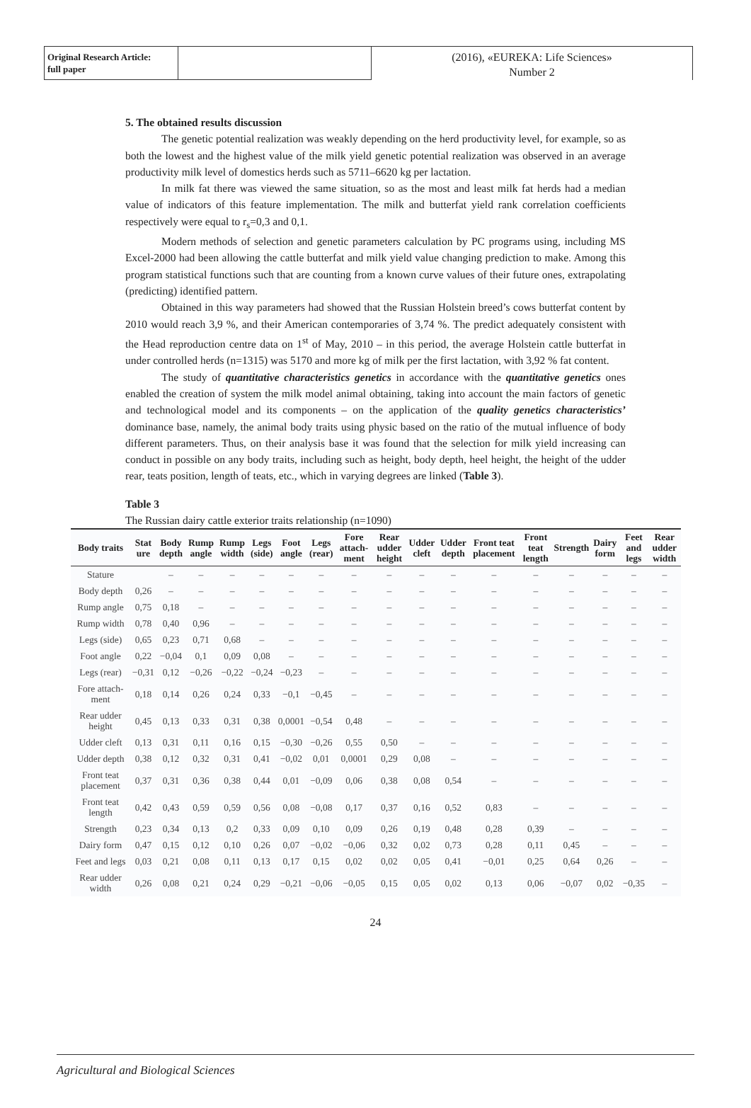Original Research Article:
full paper
(2016), «EUREKA: Life Sciences»
Number 2
5. The obtained results discussion
The genetic potential realization was weakly depending on the herd productivity level, for example, so as both the lowest and the highest value of the milk yield genetic potential realization was observed in an average productivity milk level of domestics herds such as 5711–6620 kg per lactation.
In milk fat there was viewed the same situation, so as the most and least milk fat herds had a median value of indicators of this feature implementation. The milk and butterfat yield rank correlation coefficients respectively were equal to r<sub>s</sub>=0,3 and 0,1.
Modern methods of selection and genetic parameters calculation by PC programs using, including MS Excel-2000 had been allowing the cattle butterfat and milk yield value changing prediction to make. Among this program statistical functions such that are counting from a known curve values of their future ones, extrapolating (predicting) identified pattern.
Obtained in this way parameters had showed that the Russian Holstein breed’s cows butterfat content by 2010 would reach 3,9 %, and their American contemporaries of 3,74 %. The predict adequately consistent with the Head reproduction centre data on 1<sup>st</sup> of May, 2010 – in this period, the average Holstein cattle butterfat in under controlled herds (n=1315) was 5170 and more kg of milk per the first lactation, with 3,92 % fat content.
The study of quantitative characteristics genetics in accordance with the quantitative genetics ones enabled the creation of system the milk model animal obtaining, taking into account the main factors of genetic and technological model and its components – on the application of the quality genetics characteristics’ dominance base, namely, the animal body traits using physic based on the ratio of the mutual influence of body different parameters. Thus, on their analysis base it was found that the selection for milk yield increasing can conduct in possible on any body traits, including such as height, body depth, heel height, the height of the udder rear, teats position, length of teats, etc., which in varying degrees are linked (Table 3).
Table 3
The Russian dairy cattle exterior traits relationship (n=1090)
| Body traits | Stat ure | Body depth | Rump angle | Rump width | Legs (side) | Foot angle | Legs (rear) | Fore attach-ment | Rear udder height | Udder cleft | Udder depth | Front teat placement | Front teat length | Strength | Dairy form | Feet and legs | Rear udder width |
| --- | --- | --- | --- | --- | --- | --- | --- | --- | --- | --- | --- | --- | --- | --- | --- | --- | --- |
| Stature | | – | – | – | – | – | – | – | – | – | – | – | – | – | – | – | – |
| Body depth | 0,26 | – | – | – | – | – | – | – | – | – | – | – | – | – | – | – | – |
| Rump angle | 0,75 | 0,18 | – | – | – | – | – | – | – | – | – | – | – | – | – | – | – |
| Rump width | 0,78 | 0,40 | 0,96 | – | – | – | – | – | – | – | – | – | – | – | – | – | – |
| Legs (side) | 0,65 | 0,23 | 0,71 | 0,68 | – | – | – | – | – | – | – | – | – | – | – | – | – |
| Foot angle | 0,22 | −0,04 | 0,1 | 0,09 | 0,08 | – | – | – | – | – | – | – | – | – | – | – | – |
| Legs (rear) | −0,31 | 0,12 | −0,26 | −0,22 | −0,24 | −0,23 | – | – | – | – | – | – | – | – | – | – | – |
| Fore attach-ment | 0,18 | 0,14 | 0,26 | 0,24 | 0,33 | −0,1 | −0,45 | – | – | – | – | – | – | – | – | – | – |
| Rear udder height | 0,45 | 0,13 | 0,33 | 0,31 | 0,38 | 0,0001 | −0,54 | 0,48 | – | – | – | – | – | – | – | – | – |
| Udder cleft | 0,13 | 0,31 | 0,11 | 0,16 | 0,15 | −0,30 | −0,26 | 0,55 | 0,50 | – | – | – | – | – | – | – | – |
| Udder depth | 0,38 | 0,12 | 0,32 | 0,31 | 0,41 | −0,02 | 0,01 | 0,0001 | 0,29 | 0,08 | – | – | – | – | – | – | – |
| Front teat placement | 0,37 | 0,31 | 0,36 | 0,38 | 0,44 | 0,01 | −0,09 | 0,06 | 0,38 | 0,08 | 0,54 | – | – | – | – | – | – |
| Front teat length | 0,42 | 0,43 | 0,59 | 0,59 | 0,56 | 0,08 | −0,08 | 0,17 | 0,37 | 0,16 | 0,52 | 0,83 | – | – | – | – | – |
| Strength | 0,23 | 0,34 | 0,13 | 0,2 | 0,33 | 0,09 | 0,10 | 0,09 | 0,26 | 0,19 | 0,48 | 0,28 | 0,39 | – | – | – | – |
| Dairy form | 0,47 | 0,15 | 0,12 | 0,10 | 0,26 | 0,07 | −0,02 | −0,06 | 0,32 | 0,02 | 0,73 | 0,28 | 0,11 | 0,45 | – | – | – |
| Feet and legs | 0,03 | 0,21 | 0,08 | 0,11 | 0,13 | 0,17 | 0,15 | 0,02 | 0,02 | 0,05 | 0,41 | −0,01 | 0,25 | 0,64 | 0,26 | – | – |
| Rear udder width | 0,26 | 0,08 | 0,21 | 0,24 | 0,29 | −0,21 | −0,06 | −0,05 | 0,15 | 0,05 | 0,02 | 0,13 | 0,06 | −0,07 | 0,02 | −0,35 | – |
24
Agricultural and Biological Sciences